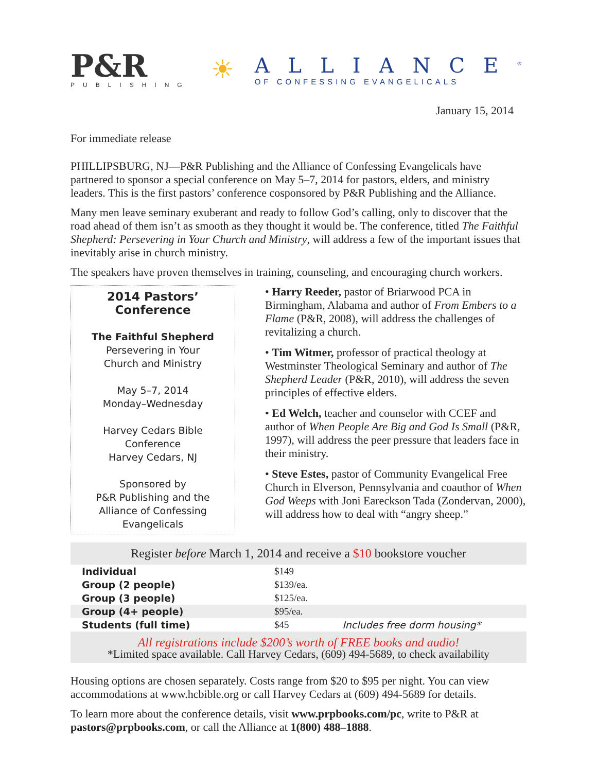P&R
PUBLISHING
☀
ALLIANCE<sup>®</sup>
OF CONFESSING EVANGELICALS
January 15, 2014
For immediate release
PHILLIPSBURG, NJ—P&R Publishing and the Alliance of Confessing Evangelicals have partnered to sponsor a special conference on May 5–7, 2014 for pastors, elders, and ministry leaders. This is the first pastors’ conference cosponsored by P&R Publishing and the Alliance.
Many men leave seminary exuberant and ready to follow God’s calling, only to discover that the road ahead of them isn’t as smooth as they thought it would be. The conference, titled The Faithful Shepherd: Persevering in Your Church and Ministry, will address a few of the important issues that inevitably arise in church ministry.
The speakers have proven themselves in training, counseling, and encouraging church workers.
2014 Pastors’ Conference
The Faithful Shepherd
Persevering in Your
Church and Ministry
May 5–7, 2014
Monday–Wednesday
Harvey Cedars Bible
Conference
Harvey Cedars, NJ
Sponsored by
P&R Publishing and the
Alliance of Confessing
Evangelicals
• Harry Reeder, pastor of Briarwood PCA in Birmingham, Alabama and author of From Embers to a Flame (P&R, 2008), will address the challenges of revitalizing a church.
• Tim Witmer, professor of practical theology at Westminster Theological Seminary and author of The Shepherd Leader (P&R, 2010), will address the seven principles of effective elders.
• Ed Welch, teacher and counselor with CCEF and author of When People Are Big and God Is Small (P&R, 1997), will address the peer pressure that leaders face in their ministry.
• Steve Estes, pastor of Community Evangelical Free Church in Elverson, Pennsylvania and coauthor of When God Weeps with Joni Eareckson Tada (Zondervan, 2000), will address how to deal with “angry sheep.”
Register before March 1, 2014 and receive a $10 bookstore voucher
| Individual | $149 | |
| Group (2 people) | $139/ea. | |
| Group (3 people) | $125/ea. | |
| Group (4+ people) | $95/ea. | |
| Students (full time) | $45 | Includes free dorm housing* |
All registrations include $200’s worth of FREE books and audio!
*Limited space available. Call Harvey Cedars, (609) 494-5689, to check availability
Housing options are chosen separately. Costs range from $20 to $95 per night. You can view accommodations at www.hcbible.org or call Harvey Cedars at (609) 494-5689 for details.
To learn more about the conference details, visit www.prpbooks.com/pc, write to P&R at pastors@prpbooks.com, or call the Alliance at 1(800) 488–1888.